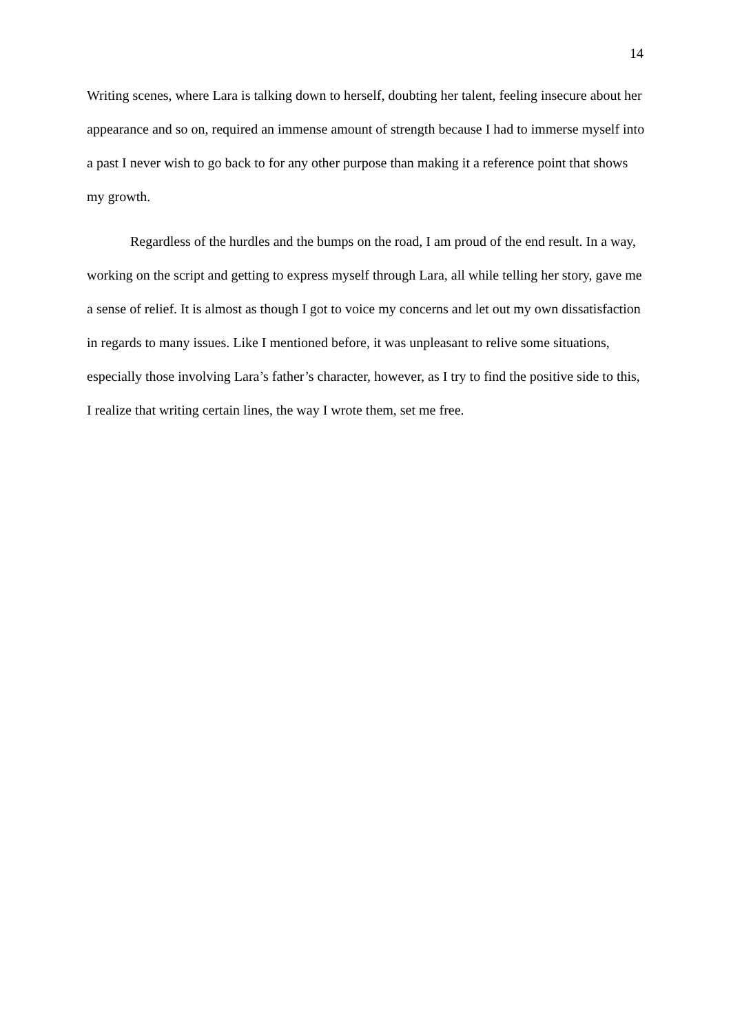14
Writing scenes, where Lara is talking down to herself, doubting her talent, feeling insecure about her appearance and so on, required an immense amount of strength because I had to immerse myself into a past I never wish to go back to for any other purpose than making it a reference point that shows my growth.
Regardless of the hurdles and the bumps on the road, I am proud of the end result. In a way, working on the script and getting to express myself through Lara, all while telling her story, gave me a sense of relief. It is almost as though I got to voice my concerns and let out my own dissatisfaction in regards to many issues. Like I mentioned before, it was unpleasant to relive some situations, especially those involving Lara’s father’s character, however, as I try to find the positive side to this, I realize that writing certain lines, the way I wrote them, set me free.